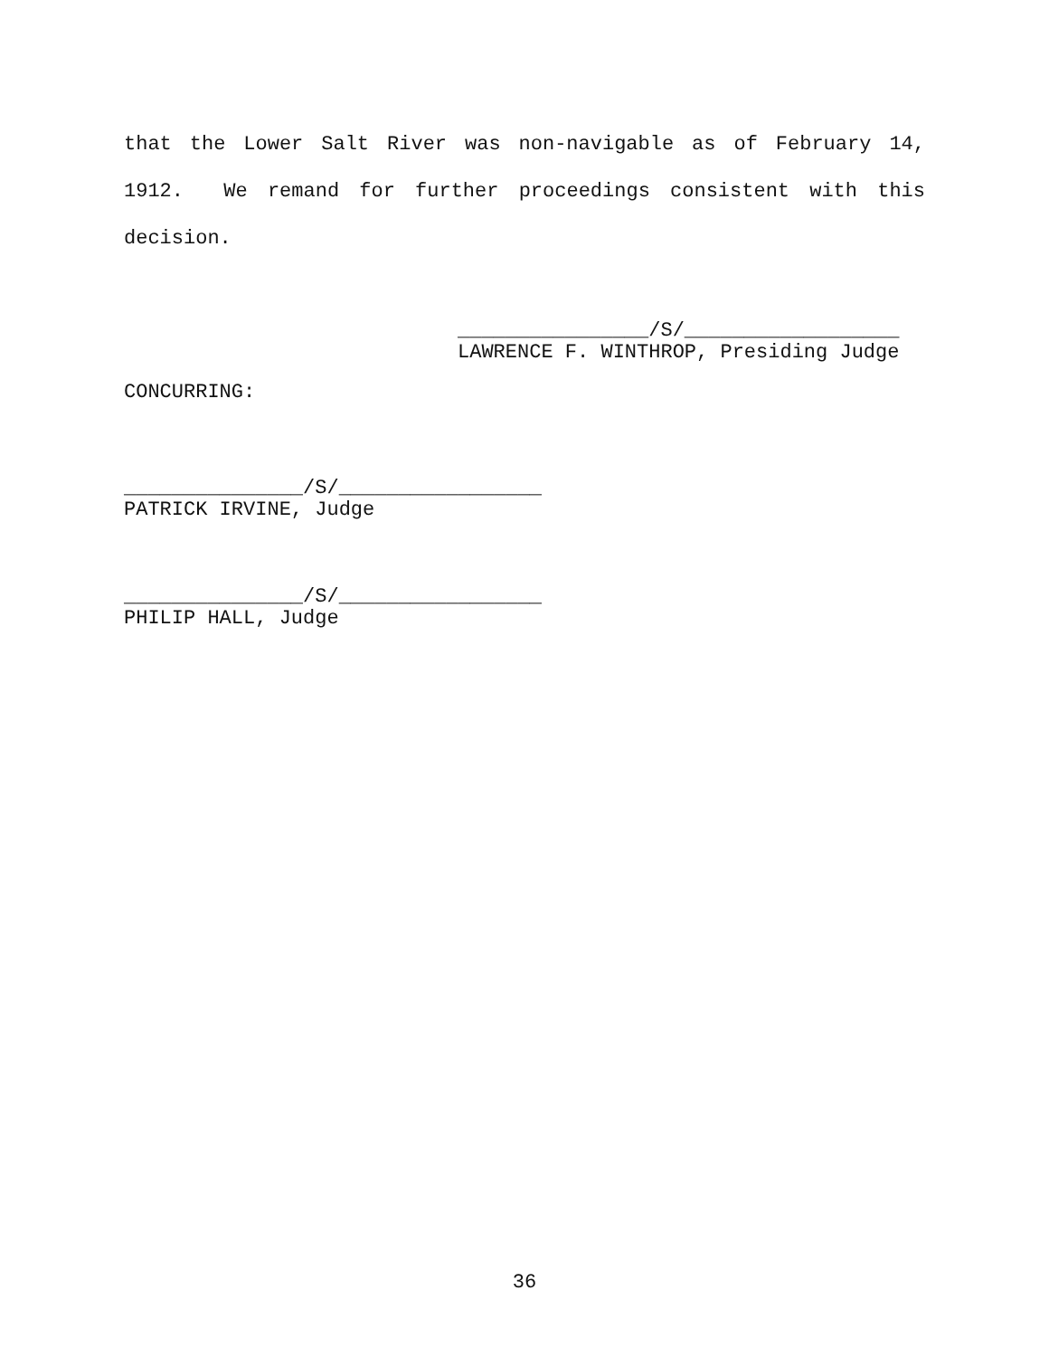that the Lower Salt River was non-navigable as of February 14, 1912. We remand for further proceedings consistent with this decision.
________________/S/__________________ LAWRENCE F. WINTHROP, Presiding Judge
CONCURRING:
_______________/S/_________________ PATRICK IRVINE, Judge
_______________/S/_________________ PHILIP HALL, Judge
36